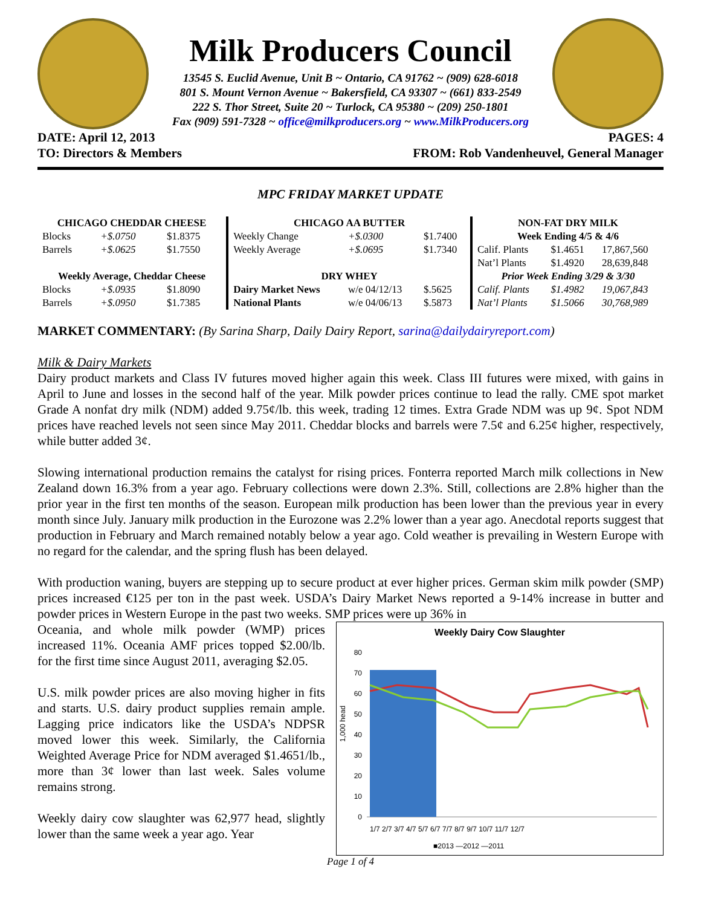Milk Producers Council
13545 S. Euclid Avenue, Unit B ~ Ontario, CA 91762 ~ (909) 628-6018
801 S. Mount Vernon Avenue ~ Bakersfield, CA 93307 ~ (661) 833-2549
222 S. Thor Street, Suite 20 ~ Turlock, CA 95380 ~ (209) 250-1801
Fax (909) 591-7328 ~ office@milkproducers.org ~ www.MilkProducers.org
DATE: April 12, 2013 PAGES: 4
TO: Directors & Members FROM: Rob Vandenheuvel, General Manager
MPC FRIDAY MARKET UPDATE
| CHICAGO CHEDDAR CHEESE | | | CHICAGO AA BUTTER | | | NON-FAT DRY MILK | | |
| --- | --- | --- | --- | --- | --- | --- | --- | --- |
| Blocks | +$.0750 | $1.8375 | Weekly Change | +$.0300 | $1.7400 | Week Ending 4/5 & 4/6 | | |
| Barrels | +$.0625 | $1.7550 | Weekly Average | +$.0695 | $1.7340 | Calif. Plants | $1.4651 | 17,867,560 |
| | | | | | | Nat’l Plants | $1.4920 | 28,639,848 |
| Weekly Average, Cheddar Cheese | | | DRY WHEY | | | Prior Week Ending 3/29 & 3/30 | | |
| Blocks | +$.0935 | $1.8090 | Dairy Market News | w/e 04/12/13 | $.5625 | Calif. Plants | $1.4982 | 19,067,843 |
| Barrels | +$.0950 | $1.7385 | National Plants | w/e 04/06/13 | $.5873 | Nat’l Plants | $1.5066 | 30,768,989 |
MARKET COMMENTARY: (By Sarina Sharp, Daily Dairy Report, sarina@dailydairyreport.com)
Milk & Dairy Markets
Dairy product markets and Class IV futures moved higher again this week. Class III futures were mixed, with gains in April to June and losses in the second half of the year. Milk powder prices continue to lead the rally. CME spot market Grade A nonfat dry milk (NDM) added 9.75¢/lb. this week, trading 12 times. Extra Grade NDM was up 9¢. Spot NDM prices have reached levels not seen since May 2011. Cheddar blocks and barrels were 7.5¢ and 6.25¢ higher, respectively, while butter added 3¢.
Slowing international production remains the catalyst for rising prices. Fonterra reported March milk collections in New Zealand down 16.3% from a year ago. February collections were down 2.3%. Still, collections are 2.8% higher than the prior year in the first ten months of the season. European milk production has been lower than the previous year in every month since July. January milk production in the Eurozone was 2.2% lower than a year ago. Anecdotal reports suggest that production in February and March remained notably below a year ago. Cold weather is prevailing in Western Europe with no regard for the calendar, and the spring flush has been delayed.
With production waning, buyers are stepping up to secure product at ever higher prices. German skim milk powder (SMP) prices increased €125 per ton in the past week. USDA’s Dairy Market News reported a 9-14% increase in butter and powder prices in Western Europe in the past two weeks. SMP prices were up 36% in
Weekly Dairy Cow Slaughter
1,000 head
80
70
60
50
40
30
20
10
0
1/7 2/7 3/7 4/7 5/7 6/7 7/7 8/7 9/7 10/7 11/7 12/7
■2013 —2012 —2011
Oceania, and whole milk powder (WMP) prices increased 11%. Oceania AMF prices topped $2.00/lb. for the first time since August 2011, averaging $2.05.
U.S. milk powder prices are also moving higher in fits and starts. U.S. dairy product supplies remain ample. Lagging price indicators like the USDA’s NDPSR moved lower this week. Similarly, the California Weighted Average Price for NDM averaged $1.4651/lb., more than 3¢ lower than last week. Sales volume remains strong.
Weekly dairy cow slaughter was 62,977 head, slightly lower than the same week a year ago. Year
Page 1 of 4